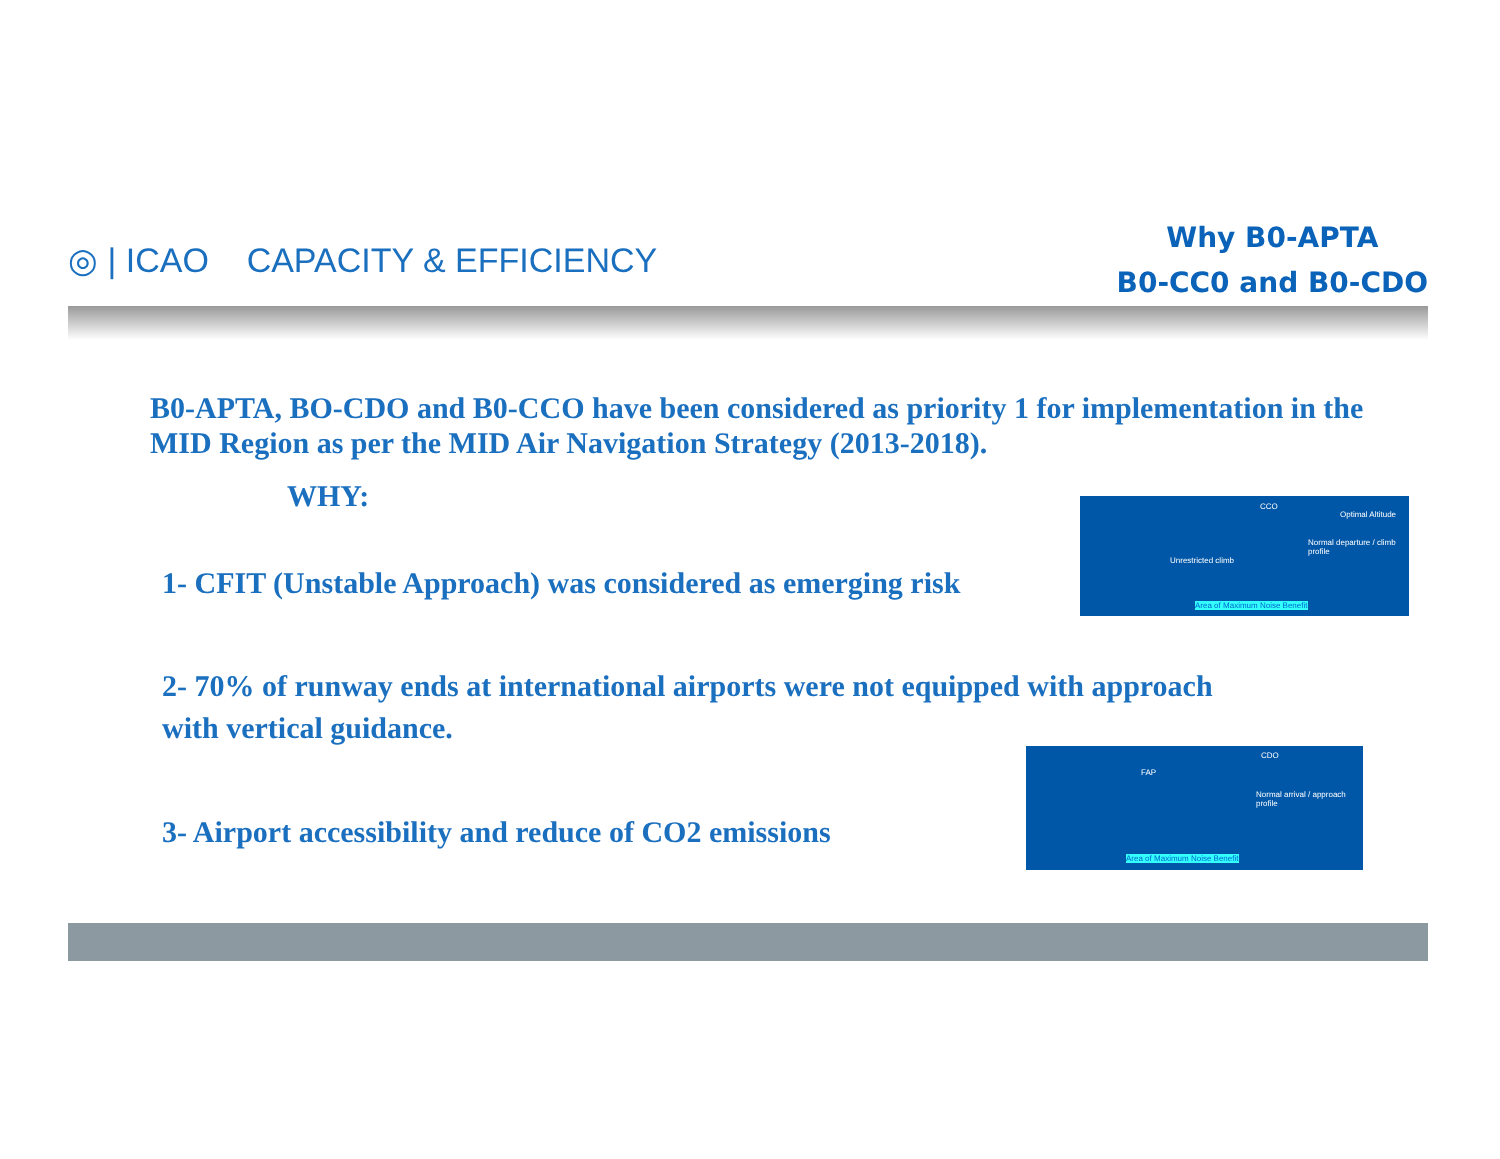◎ | ICAO CAPACITY & EFFICIENCY
Why B0-APTA
B0-CC0 and B0-CDO
B0-APTA, BO-CDO and B0-CCO have been considered as priority 1 for implementation in the MID Region as per the MID Air Navigation Strategy (2013-2018).
WHY:
1- CFIT (Unstable Approach) was considered as emerging risk
2- 70% of runway ends at international airports were not equipped with approach with vertical guidance.
3- Airport accessibility and reduce of CO2 emissions
CCO
Optimal Altitude
Unrestricted climb
Normal departure / climb profile
Area of Maximum Noise Benefit
CDO
FAP
Normal arrival / approach profile
Area of Maximum Noise Benefit